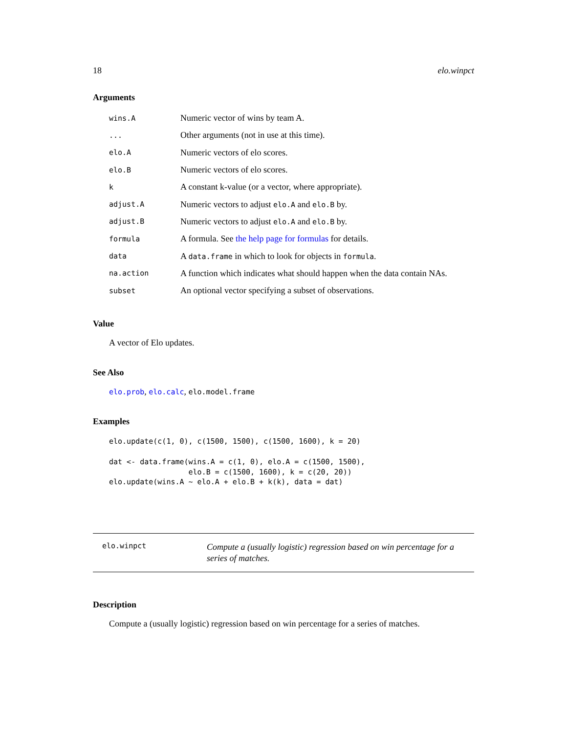18 elo.winpct
Arguments
| wins.A | Numeric vector of wins by team A. |
| ... | Other arguments (not in use at this time). |
| elo.A | Numeric vectors of elo scores. |
| elo.B | Numeric vectors of elo scores. |
| k | A constant k-value (or a vector, where appropriate). |
| adjust.A | Numeric vectors to adjust elo.A and elo.B by. |
| adjust.B | Numeric vectors to adjust elo.A and elo.B by. |
| formula | A formula. See the help page for formulas for details. |
| data | A data.frame in which to look for objects in formula . |
| na.action | A function which indicates what should happen when the data contain NAs. |
| subset | An optional vector specifying a subset of observations. |
Value
A vector of Elo updates.
See Also
elo.prob, elo.calc, elo.model.frame
Examples
elo.update(c(1, 0), c(1500, 1500), c(1500, 1600), k = 20)

dat <- data.frame(wins.A = c(1, 0), elo.A = c(1500, 1500),
                  elo.B = c(1500, 1600), k = c(20, 20))
elo.update(wins.A ~ elo.A + elo.B + k(k), data = dat)
elo.winpct Compute a (usually logistic) regression based on win percentage for a series of matches.
Description
Compute a (usually logistic) regression based on win percentage for a series of matches.